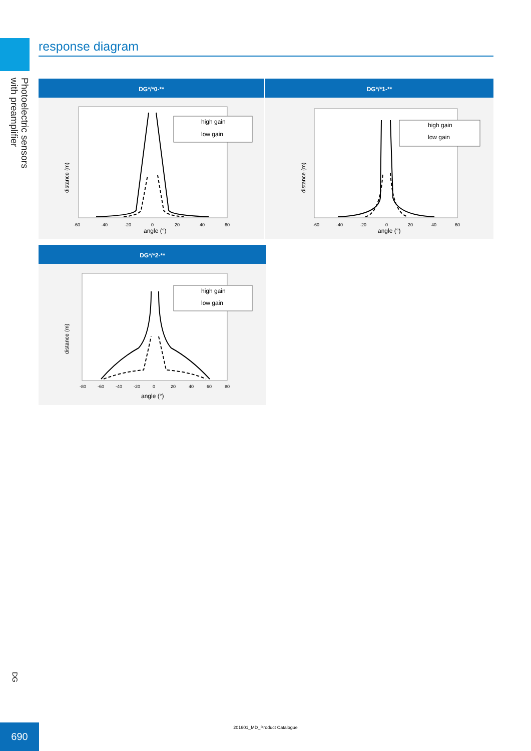Photoelectric sensors
with preamplifier
response diagram
DG*/*0-**
distance (m)
angle (°)
-60
-40
-20
0
20
40
60
high gain
low gain
DG*/*1-**
distance (m)
angle (°)
-60
-40
-20
0
20
40
60
high gain
low gain
DG*/*2-**
distance (m)
angle (°)
-80
-60
-40
-20
0
20
40
60
80
high gain
low gain
DG
201601_MD_Product Catalogue 690